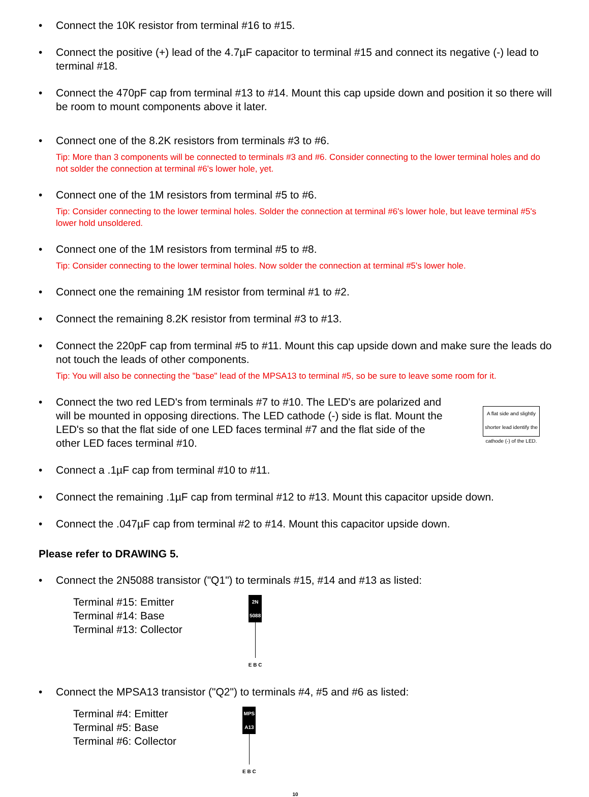• Connect the 10K resistor from terminal #16 to #15.
• Connect the positive (+) lead of the 4.7µF capacitor to terminal #15 and connect its negative (-) lead to terminal #18.
• Connect the 470pF cap from terminal #13 to #14. Mount this cap upside down and position it so there will be room to mount components above it later.
• Connect one of the 8.2K resistors from terminals #3 to #6.
Tip: More than 3 components will be connected to terminals #3 and #6. Consider connecting to the lower terminal holes and do not solder the connection at terminal #6's lower hole, yet.
• Connect one of the 1M resistors from terminal #5 to #6.
Tip: Consider connecting to the lower terminal holes. Solder the connection at terminal #6's lower hole, but leave terminal #5's lower hold unsoldered.
• Connect one of the 1M resistors from terminal #5 to #8.
Tip: Consider connecting to the lower terminal holes. Now solder the connection at terminal #5's lower hole.
• Connect one the remaining 1M resistor from terminal #1 to #2.
• Connect the remaining 8.2K resistor from terminal #3 to #13.
• Connect the 220pF cap from terminal #5 to #11. Mount this cap upside down and make sure the leads do not touch the leads of other components.
Tip: You will also be connecting the "base" lead of the MPSA13 to terminal #5, so be sure to leave some room for it.
• Connect the two red LED's from terminals #7 to #10. The LED's are polarized and will be mounted in opposing directions. The LED cathode (-) side is flat. Mount the LED's so that the flat side of one LED faces terminal #7 and the flat side of the other LED faces terminal #10. A flat side and slightly shorter lead identify the cathode (-) of the LED.
• Connect a .1µF cap from terminal #10 to #11.
• Connect the remaining .1µF cap from terminal #12 to #13. Mount this capacitor upside down.
• Connect the .047µF cap from terminal #2 to #14. Mount this capacitor upside down.
Please refer to DRAWING 5.
• Connect the 2N5088 transistor ("Q1") to terminals #15, #14 and #13 as listed:
Terminal #15: Emitter
Terminal #14: Base
Terminal #13: Collector
2N 5088
E B C
• Connect the MPSA13 transistor ("Q2") to terminals #4, #5 and #6 as listed:
Terminal #4: Emitter
Terminal #5: Base
Terminal #6: Collector
MPS A13
E B C
10